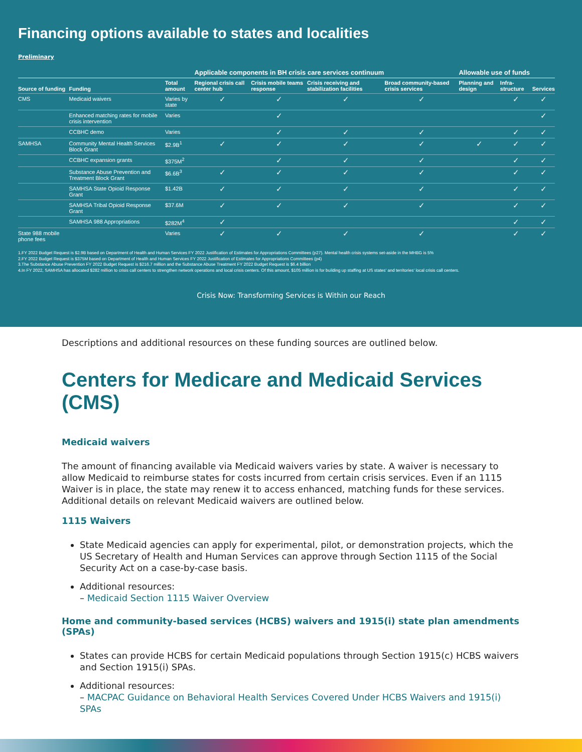Financing options available to states and localities
Preliminary
| | | | Applicable components in BH crisis care services continuum | | | | Allowable use of funds | | |
| --- | --- | --- | --- | --- | --- | --- | --- | --- | --- |
| Source of funding | Funding | Total amount | Regional crisis call center hub | Crisis mobile teams response | Crisis receiving and stabilization facilities | Broad community-based crisis services | Planning and design | Infra-structure | Services |
| CMS | Medicaid waivers | Varies by state | ✓ | ✓ | ✓ | ✓ | | ✓ | ✓ |
| | Enhanced matching rates for mobile crisis intervention | Varies | | ✓ | | | | | ✓ |
| | CCBHC demo | Varies | | ✓ | ✓ | ✓ | | ✓ | ✓ |
| SAMHSA | Community Mental Health Services Block Grant | $2.9B<sup>1</sup> | ✓ | ✓ | ✓ | ✓ | ✓ | ✓ | ✓ |
| | CCBHC expansion grants | $375M<sup>2</sup> | | ✓ | ✓ | ✓ | | ✓ | ✓ |
| | Substance Abuse Prevention and Treatment Block Grant | $6.6B<sup>3</sup> | ✓ | ✓ | ✓ | ✓ | | ✓ | ✓ |
| | SAMHSA State Opioid Response Grant | $1.42B | ✓ | ✓ | ✓ | ✓ | | ✓ | ✓ |
| | SAMHSA Tribal Opioid Response Grant | $37.6M | ✓ | ✓ | ✓ | ✓ | | ✓ | ✓ |
| | SAMHSA 988 Appropriations | $282M<sup>4</sup> | ✓ | | | | | ✓ | ✓ |
| State 988 mobile phone fees | | Varies | ✓ | ✓ | ✓ | ✓ | | ✓ | ✓ |
1.FY 2022 Budget Request is $2.9B based on Department of Health and Human Services FY 2022 Justification of Estimates for Appropriations Committees (p27). Mental health crisis systems set-aside in the MHBG is 5%
2.FY 2022 Budget Request is $375M based on Department of Health and Human Services FY 2022 Justification of Estimates for Appropriations Committees (p4)
3.The Substance Abuse Prevention FY 2022 Budget Request is $216.7 million and the Substance Abuse Treatment FY 2022 Budget Request is $6.4 billion
4.In FY 2022, SAMHSA has allocated $282 million to crisis call centers to strengthen network operations and local crisis centers. Of this amount, $105 million is for building up staffing at US states' and territories' local crisis call centers.
Crisis Now: Transforming Services is Within our Reach
Descriptions and additional resources on these funding sources are outlined below.
Centers for Medicare and Medicaid Services (CMS)
Medicaid waivers
The amount of financing available via Medicaid waivers varies by state. A waiver is necessary to allow Medicaid to reimburse states for costs incurred from certain crisis services. Even if an 1115 Waiver is in place, the state may renew it to access enhanced, matching funds for these services. Additional details on relevant Medicaid waivers are outlined below.
1115 Waivers
State Medicaid agencies can apply for experimental, pilot, or demonstration projects, which the US Secretary of Health and Human Services can approve through Section 1115 of the Social Security Act on a case-by-case basis.
Additional resources:
– Medicaid Section 1115 Waiver Overview
Home and community-based services (HCBS) waivers and 1915(i) state plan amendments (SPAs)
States can provide HCBS for certain Medicaid populations through Section 1915(c) HCBS waivers and Section 1915(i) SPAs.
Additional resources:
– MACPAC Guidance on Behavioral Health Services Covered Under HCBS Waivers and 1915(i) SPAs